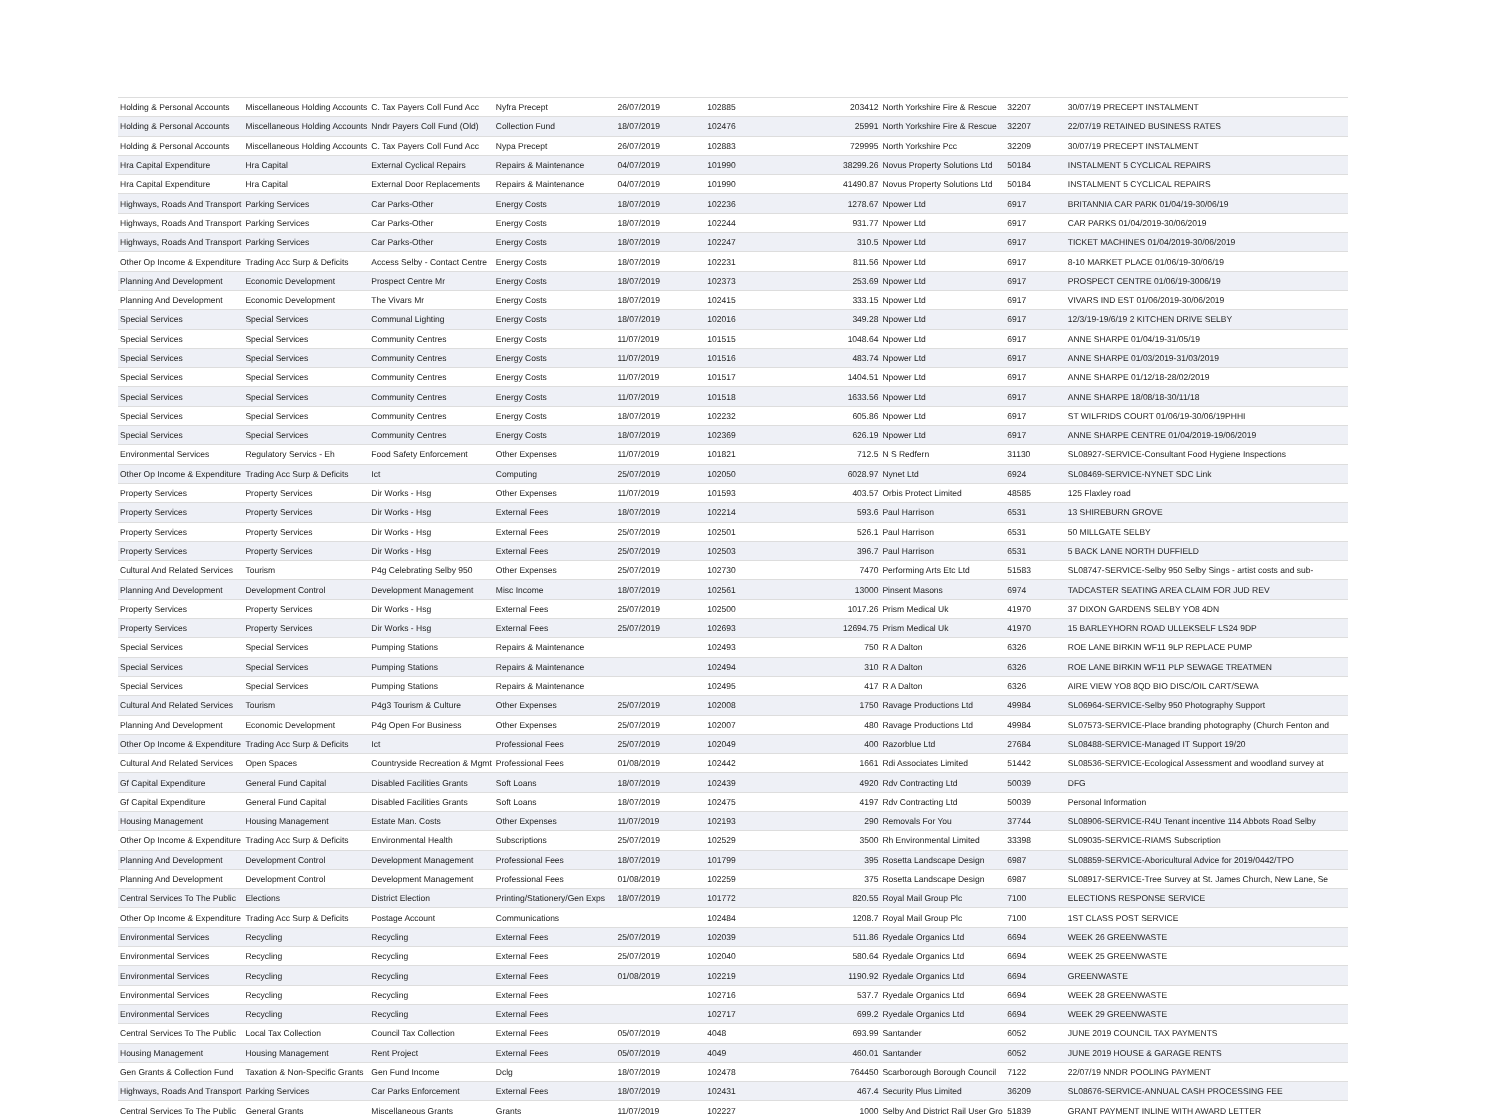| Holding & Personal Accounts | Miscellaneous Holding Accounts | C. Tax Payers Coll Fund Acc | Nyfra Precept | 26/07/2019 | 102885 | 203412 | North Yorkshire Fire & Rescue | 32207 | 30/07/19 PRECEPT INSTALMENT |
| Holding & Personal Accounts | Miscellaneous Holding Accounts | Nndr Payers Coll Fund (Old) | Collection Fund | 18/07/2019 | 102476 | 25991 | North Yorkshire Fire & Rescue | 32207 | 22/07/19 RETAINED BUSINESS RATES |
| Holding & Personal Accounts | Miscellaneous Holding Accounts | C. Tax Payers Coll Fund Acc | Nypa Precept | 26/07/2019 | 102883 | 729995 | North Yorkshire Pcc | 32209 | 30/07/19 PRECEPT INSTALMENT |
| Hra Capital Expenditure | Hra Capital | External Cyclical Repairs | Repairs & Maintenance | 04/07/2019 | 101990 | 38299.26 | Novus Property Solutions Ltd | 50184 | INSTALMENT 5 CYCLICAL REPAIRS |
| Hra Capital Expenditure | Hra Capital | External Door Replacements | Repairs & Maintenance | 04/07/2019 | 101990 | 41490.87 | Novus Property Solutions Ltd | 50184 | INSTALMENT 5 CYCLICAL REPAIRS |
| Highways, Roads And Transport | Parking Services | Car Parks-Other | Energy Costs | 18/07/2019 | 102236 | 1278.67 | Npower Ltd | 6917 | BRITANNIA CAR PARK 01/04/19-30/06/19 |
| Highways, Roads And Transport | Parking Services | Car Parks-Other | Energy Costs | 18/07/2019 | 102244 | 931.77 | Npower Ltd | 6917 | CAR PARKS 01/04/2019-30/06/2019 |
| Highways, Roads And Transport | Parking Services | Car Parks-Other | Energy Costs | 18/07/2019 | 102247 | 310.5 | Npower Ltd | 6917 | TICKET MACHINES 01/04/2019-30/06/2019 |
| Other Op Income & Expenditure | Trading Acc Surp & Deficits | Access Selby - Contact Centre | Energy Costs | 18/07/2019 | 102231 | 811.56 | Npower Ltd | 6917 | 8-10 MARKET PLACE 01/06/19-30/06/19 |
| Planning And Development | Economic Development | Prospect Centre Mr | Energy Costs | 18/07/2019 | 102373 | 253.69 | Npower Ltd | 6917 | PROSPECT CENTRE 01/06/19-3006/19 |
| Planning And Development | Economic Development | The Vivars Mr | Energy Costs | 18/07/2019 | 102415 | 333.15 | Npower Ltd | 6917 | VIVARS IND EST 01/06/2019-30/06/2019 |
| Special Services | Special Services | Communal Lighting | Energy Costs | 18/07/2019 | 102016 | 349.28 | Npower Ltd | 6917 | 12/3/19-19/6/19 2 KITCHEN DRIVE SELBY |
| Special Services | Special Services | Community Centres | Energy Costs | 11/07/2019 | 101515 | 1048.64 | Npower Ltd | 6917 | ANNE SHARPE 01/04/19-31/05/19 |
| Special Services | Special Services | Community Centres | Energy Costs | 11/07/2019 | 101516 | 483.74 | Npower Ltd | 6917 | ANNE SHARPE 01/03/2019-31/03/2019 |
| Special Services | Special Services | Community Centres | Energy Costs | 11/07/2019 | 101517 | 1404.51 | Npower Ltd | 6917 | ANNE SHARPE 01/12/18-28/02/2019 |
| Special Services | Special Services | Community Centres | Energy Costs | 11/07/2019 | 101518 | 1633.56 | Npower Ltd | 6917 | ANNE SHARPE 18/08/18-30/11/18 |
| Special Services | Special Services | Community Centres | Energy Costs | 18/07/2019 | 102232 | 605.86 | Npower Ltd | 6917 | ST WILFRIDS COURT 01/06/19-30/06/19PHHI |
| Special Services | Special Services | Community Centres | Energy Costs | 18/07/2019 | 102369 | 626.19 | Npower Ltd | 6917 | ANNE SHARPE CENTRE 01/04/2019-19/06/2019 |
| Environmental Services | Regulatory Servics - Eh | Food Safety Enforcement | Other Expenses | 11/07/2019 | 101821 | 712.5 | N S Redfern | 31130 | SL08927-SERVICE-Consultant Food Hygiene Inspections |
| Other Op Income & Expenditure | Trading Acc Surp & Deficits | Ict | Computing | 25/07/2019 | 102050 | 6028.97 | Nynet Ltd | 6924 | SL08469-SERVICE-NYNET SDC Link |
| Property Services | Property Services | Dir Works - Hsg | Other Expenses | 11/07/2019 | 101593 | 403.57 | Orbis Protect Limited | 48585 | 125 Flaxley road |
| Property Services | Property Services | Dir Works - Hsg | External Fees | 18/07/2019 | 102214 | 593.6 | Paul Harrison | 6531 | 13 SHIREBURN GROVE |
| Property Services | Property Services | Dir Works - Hsg | External Fees | 25/07/2019 | 102501 | 526.1 | Paul Harrison | 6531 | 50 MILLGATE SELBY |
| Property Services | Property Services | Dir Works - Hsg | External Fees | 25/07/2019 | 102503 | 396.7 | Paul Harrison | 6531 | 5 BACK LANE NORTH DUFFIELD |
| Cultural And Related Services | Tourism | P4g Celebrating Selby 950 | Other Expenses | 25/07/2019 | 102730 | 7470 | Performing Arts Etc Ltd | 51583 | SL08747-SERVICE-Selby 950 Selby Sings - artist costs and sub- |
| Planning And Development | Development Control | Development Management | Misc Income | 18/07/2019 | 102561 | 13000 | Pinsent Masons | 6974 | TADCASTER SEATING AREA CLAIM FOR JUD REV |
| Property Services | Property Services | Dir Works - Hsg | External Fees | 25/07/2019 | 102500 | 1017.26 | Prism Medical Uk | 41970 | 37 DIXON GARDENS SELBY YO8 4DN |
| Property Services | Property Services | Dir Works - Hsg | External Fees | 25/07/2019 | 102693 | 12694.75 | Prism Medical Uk | 41970 | 15 BARLEYHORN ROAD ULLEKSELF LS24 9DP |
| Special Services | Special Services | Pumping Stations | Repairs & Maintenance | | 102493 | 750 | R A Dalton | 6326 | ROE LANE BIRKIN WF11 9LP REPLACE PUMP |
| Special Services | Special Services | Pumping Stations | Repairs & Maintenance | | 102494 | 310 | R A Dalton | 6326 | ROE LANE BIRKIN WF11 PLP SEWAGE TREATMEN |
| Special Services | Special Services | Pumping Stations | Repairs & Maintenance | | 102495 | 417 | R A Dalton | 6326 | AIRE VIEW YO8 8QD BIO DISC/OIL CART/SEWA |
| Cultural And Related Services | Tourism | P4g3 Tourism & Culture | Other Expenses | 25/07/2019 | 102008 | 1750 | Ravage Productions Ltd | 49984 | SL06964-SERVICE-Selby 950 Photography Support |
| Planning And Development | Economic Development | P4g Open For Business | Other Expenses | 25/07/2019 | 102007 | 480 | Ravage Productions Ltd | 49984 | SL07573-SERVICE-Place branding photography (Church Fenton and |
| Other Op Income & Expenditure | Trading Acc Surp & Deficits | Ict | Professional Fees | 25/07/2019 | 102049 | 400 | Razorblue Ltd | 27684 | SL08488-SERVICE-Managed IT Support 19/20 |
| Cultural And Related Services | Open Spaces | Countryside Recreation & Mgmt | Professional Fees | 01/08/2019 | 102442 | 1661 | Rdi Associates Limited | 51442 | SL08536-SERVICE-Ecological Assessment and woodland survey at |
| Gf Capital Expenditure | General Fund Capital | Disabled Facilities Grants | Soft Loans | 18/07/2019 | 102439 | 4920 | Rdv Contracting Ltd | 50039 | DFG |
| Gf Capital Expenditure | General Fund Capital | Disabled Facilities Grants | Soft Loans | 18/07/2019 | 102475 | 4197 | Rdv Contracting Ltd | 50039 | Personal Information |
| Housing Management | Housing Management | Estate Man. Costs | Other Expenses | 11/07/2019 | 102193 | 290 | Removals For You | 37744 | SL08906-SERVICE-R4U Tenant incentive 114 Abbots Road Selby |
| Other Op Income & Expenditure | Trading Acc Surp & Deficits | Environmental Health | Subscriptions | 25/07/2019 | 102529 | 3500 | Rh Environmental Limited | 33398 | SL09035-SERVICE-RIAMS Subscription |
| Planning And Development | Development Control | Development Management | Professional Fees | 18/07/2019 | 101799 | 395 | Rosetta Landscape Design | 6987 | SL08859-SERVICE-Aboricultural Advice for 2019/0442/TPO |
| Planning And Development | Development Control | Development Management | Professional Fees | 01/08/2019 | 102259 | 375 | Rosetta Landscape Design | 6987 | SL08917-SERVICE-Tree Survey at St. James Church, New Lane, Se |
| Central Services To The Public | Elections | District Election | Printing/Stationery/Gen Exps | 18/07/2019 | 101772 | 820.55 | Royal Mail Group Plc | 7100 | ELECTIONS RESPONSE SERVICE |
| Other Op Income & Expenditure | Trading Acc Surp & Deficits | Postage Account | Communications | | 102484 | 1208.7 | Royal Mail Group Plc | 7100 | 1ST CLASS POST SERVICE |
| Environmental Services | Recycling | Recycling | External Fees | 25/07/2019 | 102039 | 511.86 | Ryedale Organics Ltd | 6694 | WEEK 26 GREENWASTE |
| Environmental Services | Recycling | Recycling | External Fees | 25/07/2019 | 102040 | 580.64 | Ryedale Organics Ltd | 6694 | WEEK 25 GREENWASTE |
| Environmental Services | Recycling | Recycling | External Fees | 01/08/2019 | 102219 | 1190.92 | Ryedale Organics Ltd | 6694 | GREENWASTE |
| Environmental Services | Recycling | Recycling | External Fees | | 102716 | 537.7 | Ryedale Organics Ltd | 6694 | WEEK 28 GREENWASTE |
| Environmental Services | Recycling | Recycling | External Fees | | 102717 | 699.2 | Ryedale Organics Ltd | 6694 | WEEK 29 GREENWASTE |
| Central Services To The Public | Local Tax Collection | Council Tax Collection | External Fees | 05/07/2019 | 4048 | 693.99 | Santander | 6052 | JUNE 2019 COUNCIL TAX PAYMENTS |
| Housing Management | Housing Management | Rent Project | External Fees | 05/07/2019 | 4049 | 460.01 | Santander | 6052 | JUNE 2019 HOUSE & GARAGE RENTS |
| Gen Grants & Collection Fund | Taxation & Non-Specific Grants | Gen Fund Income | Dclg | 18/07/2019 | 102478 | 764450 | Scarborough Borough Council | 7122 | 22/07/19 NNDR POOLING PAYMENT |
| Highways, Roads And Transport | Parking Services | Car Parks Enforcement | External Fees | 18/07/2019 | 102431 | 467.4 | Security Plus Limited | 36209 | SL08676-SERVICE-ANNUAL CASH PROCESSING FEE |
| Central Services To The Public | General Grants | Miscellaneous Grants | Grants | 11/07/2019 | 102227 | 1000 | Selby And District Rail User Gro | 51839 | GRANT PAYMENT INLINE WITH AWARD LETTER |